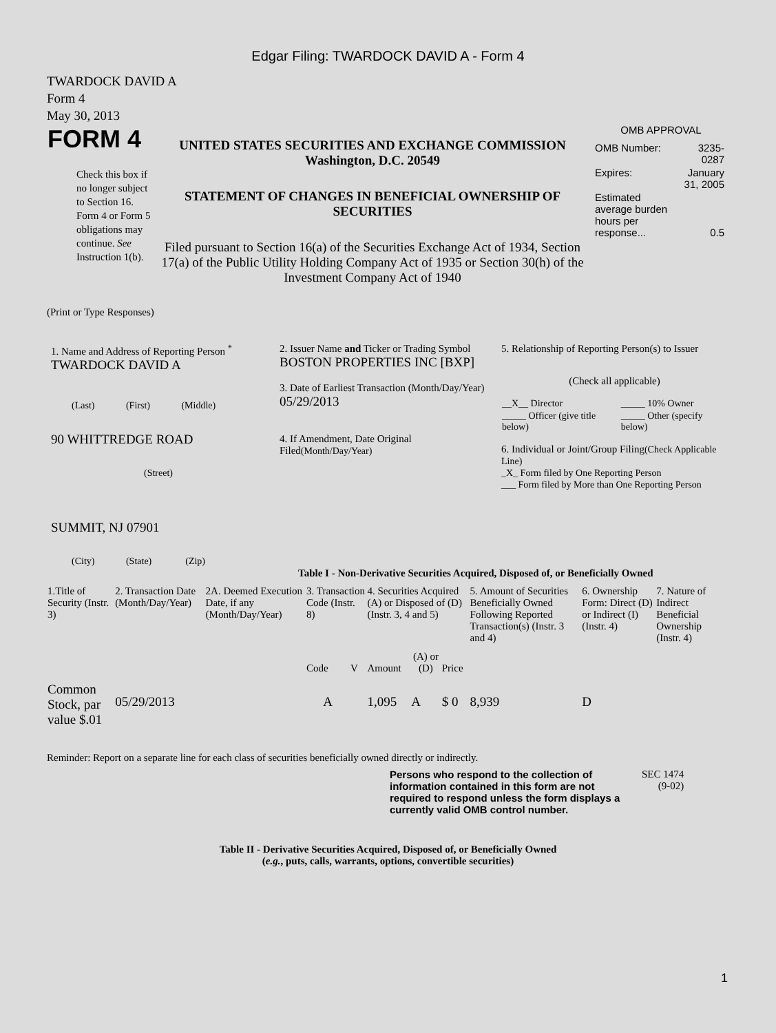Edgar Filing: TWARDOCK DAVID A - Form 4
TWARDOCK DAVID A
Form 4
May 30, 2013
| FORM 4 Check this box if no longer subject to Section 16. Form 4 or Form 5 obligations may continue. See Instruction 1(b). | UNITED STATES SECURITIES AND EXCHANGE COMMISSION Washington, D.C. 20549 STATEMENT OF CHANGES IN BENEFICIAL OWNERSHIP OF SECURITIES Filed pursuant to Section 16(a) of the Securities Exchange Act of 1934, Section 17(a) of the Public Utility Holding Company Act of 1935 or Section 30(h) of the Investment Company Act of 1940 | OMB APPROVAL / OMB Number: / 3235-0287 / / Expires: / January 31, 2005 / / Estimated average burden hours per response... / 0.5 / |
(Print or Type Responses)
| 1. Name and Address of Reporting Person <sup>*</sup> TWARDOCK DAVID A (Last) (First) (Middle) 90 WHITTREDGE ROAD (Street) SUMMIT, NJ 07901 (City) (State) (Zip) | 2. Issuer Name and Ticker or Trading Symbol BOSTON PROPERTIES INC [BXP] 3. Date of Earliest Transaction (Month/Day/Year) 05/29/2013 4. If Amendment, Date Original Filed (Month/Day/Year) | 5. Relationship of Reporting Person(s) to Issuer (Check all applicable) / __X__ Director / _____ 10% Owner / / _____ Officer (give title below) / _____ Other (specify below) / 6. Individual or Joint/Group Filing (Check Applicable Line) _X_ Form filed by One Reporting Person ___ Form filed by More than One Reporting Person |
Table I - Non-Derivative Securities Acquired, Disposed of, or Beneficially Owned
| 1.Title of Security (Instr. 3) | 2. Transaction Date (Month/Day/Year) | 2A. Deemed Execution Date, if any (Month/Day/Year) | 3. Transaction Code (Instr. 8) | | 4. Securities Acquired (A) or Disposed of (D) (Instr. 3, 4 and 5) | | | 5. Amount of Securities Beneficially Owned Following Reported Transaction(s) (Instr. 3 and 4) | 6. Ownership Form: Direct (D) or Indirect (I) (Instr. 4) | 7. Nature of Indirect Beneficial Ownership (Instr. 4) |
| --- | --- | --- | --- | --- | --- | --- | --- | --- | --- | --- |
| | | | Code | V | Amount | (A) or (D) | Price | | | |
| Common Stock, par value $.01 | 05/29/2013 | | A | | 1,095 | A | $ 0 | 8,939 | D | |
Reminder: Report on a separate line for each class of securities beneficially owned directly or indirectly.
| Persons who respond to the collection of information contained in this form are not required to respond unless the form displays a currently valid OMB control number. | SEC 1474 (9-02) |
Table II - Derivative Securities Acquired, Disposed of, or Beneficially Owned
(e.g., puts, calls, warrants, options, convertible securities)
1